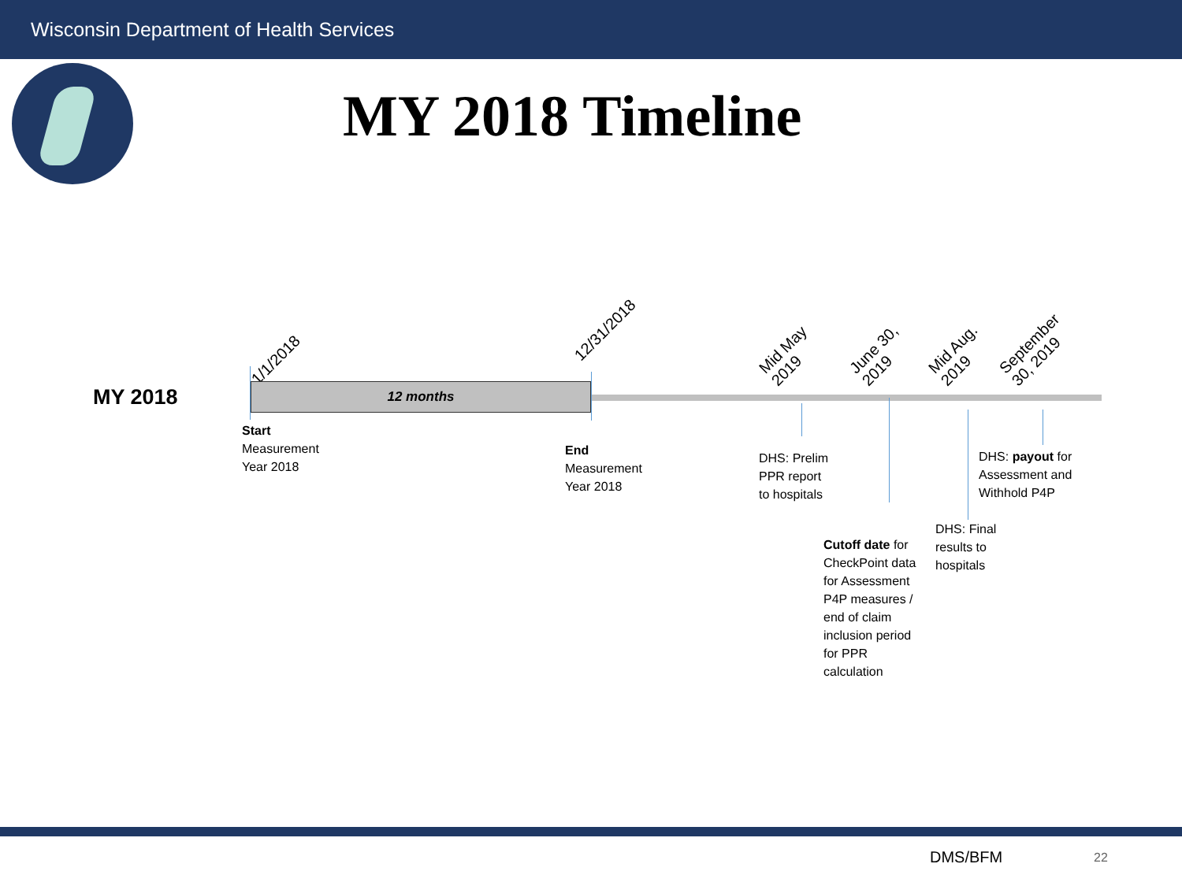Wisconsin Department of Health Services
MY 2018 Timeline
MY 2018
1/1/2018
12/31/2018
Mid May
2019
June 30,
2019
Mid Aug.
2019
September
30, 2019
12 months
Start
Measurement
Year 2018
End
Measurement
Year 2018
DHS: Prelim
PPR report
to hospitals
Cutoff date for
CheckPoint data
for Assessment
P4P measures /
end of claim
inclusion period
for PPR
calculation
DHS: Final
results to
hospitals
DHS: payout for
Assessment and
Withhold P4P
DMS/BFM 22